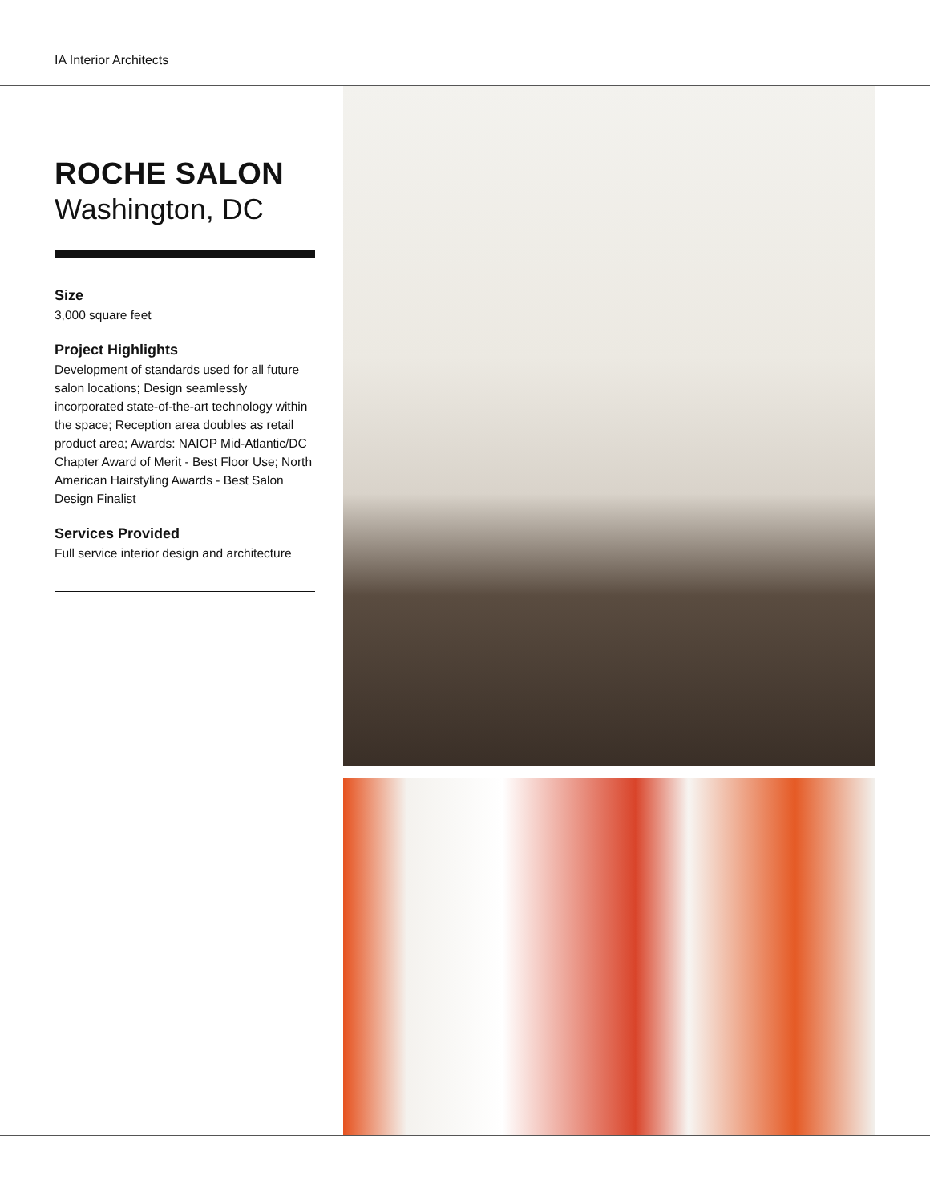IA Interior Architects
ROCHE SALON
Washington, DC
Size
3,000 square feet
Project Highlights
Development of standards used for all future salon locations; Design seamlessly incorporated state-of-the-art technology within the space; Reception area doubles as retail product area; Awards: NAIOP Mid-Atlantic/DC Chapter Award of Merit - Best Floor Use; North American Hairstyling Awards - Best Salon Design Finalist
Services Provided
Full service interior design and architecture